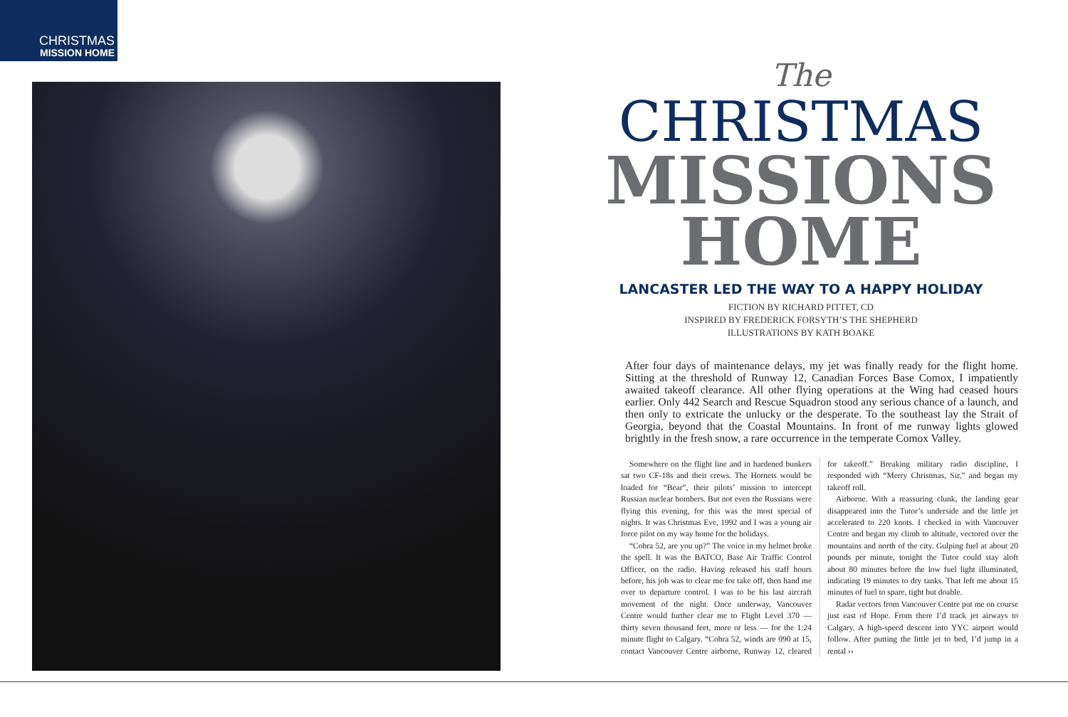CHRISTMAS
MISSION HOME
The
CHRISTMAS
MISSIONS
HOME
LANCASTER LED THE WAY TO A HAPPY HOLIDAY
FICTION BY RICHARD PITTET, CD
INSPIRED BY FREDERICK FORSYTH’S THE SHEPHERD
ILLUSTRATIONS BY KATH BOAKE
After four days of maintenance delays, my jet was finally ready for the flight home. Sitting at the threshold of Runway 12, Canadian Forces Base Comox, I impatiently awaited takeoff clearance. All other flying operations at the Wing had ceased hours earlier. Only 442 Search and Rescue Squadron stood any serious chance of a launch, and then only to extricate the unlucky or the desperate. To the southeast lay the Strait of Georgia, beyond that the Coastal Mountains. In front of me runway lights glowed brightly in the fresh snow, a rare occurrence in the temperate Comox Valley.
Somewhere on the flight line and in hardened bunkers sat two CF-18s and their crews. The Hornets would be loaded for “Bear”, their pilots’ mission to intercept Russian nuclear bombers. But not even the Russians were flying this evening, for this was the most special of nights. It was Christmas Eve, 1992 and I was a young air force pilot on my way home for the holidays.
“Cobra 52, are you up?” The voice in my helmet broke the spell. It was the BATCO, Base Air Traffic Control Officer, on the radio. Having released his staff hours before, his job was to clear me for take off, then hand me over to departure control. I was to be his last aircraft movement of the night. Once underway, Vancouver Centre would further clear me to Flight Level 370 — thirty seven thousand feet, more or less — for the 1:24 minute flight to Calgary. “Cobra 52, winds are 090 at 15, contact Vancouver Centre airborne, Runway 12, cleared for takeoff.” Breaking military radio discipline, I responded with “Merry Christmas, Sir,” and began my takeoff roll.
Airborne. With a reassuring clunk, the landing gear disappeared into the Tutor’s underside and the little jet accelerated to 220 knots. I checked in with Vancouver Centre and began my climb to altitude, vectored over the mountains and north of the city. Gulping fuel at about 20 pounds per minute, tonight the Tutor could stay aloft about 80 minutes before the low fuel light illuminated, indicating 19 minutes to dry tanks. That left me about 15 minutes of fuel to spare, tight but doable.
Radar vectors from Vancouver Centre put me on course just east of Hope. From there I’d track jet airways to Calgary. A high-speed descent into YYC airport would follow. After putting the little jet to bed, I’d jump in a rental ››